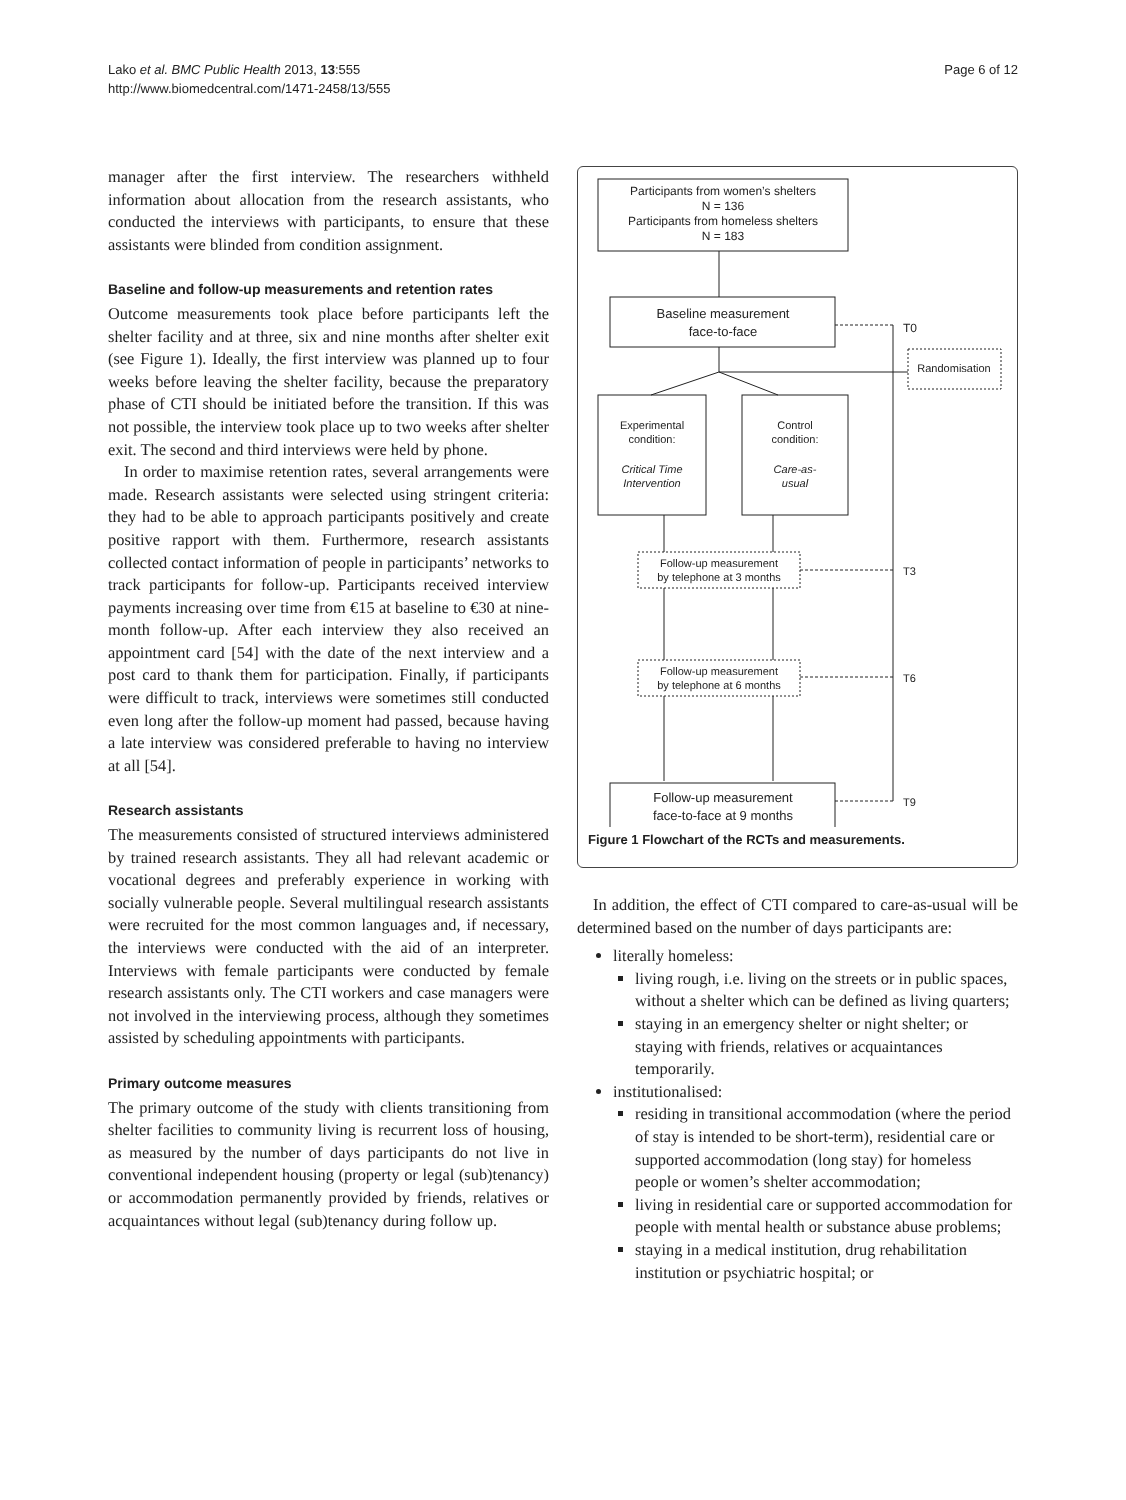Lako et al. BMC Public Health 2013, 13:555
http://www.biomedcentral.com/1471-2458/13/555
Page 6 of 12
manager after the first interview. The researchers withheld information about allocation from the research assistants, who conducted the interviews with participants, to ensure that these assistants were blinded from condition assignment.
Baseline and follow-up measurements and retention rates
Outcome measurements took place before participants left the shelter facility and at three, six and nine months after shelter exit (see Figure 1). Ideally, the first interview was planned up to four weeks before leaving the shelter facility, because the preparatory phase of CTI should be initiated before the transition. If this was not possible, the interview took place up to two weeks after shelter exit. The second and third interviews were held by phone.
In order to maximise retention rates, several arrangements were made. Research assistants were selected using stringent criteria: they had to be able to approach participants positively and create positive rapport with them. Furthermore, research assistants collected contact information of people in participants’ networks to track participants for follow-up. Participants received interview payments increasing over time from €15 at baseline to €30 at nine-month follow-up. After each interview they also received an appointment card [54] with the date of the next interview and a post card to thank them for participation. Finally, if participants were difficult to track, interviews were sometimes still conducted even long after the follow-up moment had passed, because having a late interview was considered preferable to having no interview at all [54].
Research assistants
The measurements consisted of structured interviews administered by trained research assistants. They all had relevant academic or vocational degrees and preferably experience in working with socially vulnerable people. Several multilingual research assistants were recruited for the most common languages and, if necessary, the interviews were conducted with the aid of an interpreter. Interviews with female participants were conducted by female research assistants only. The CTI workers and case managers were not involved in the interviewing process, although they sometimes assisted by scheduling appointments with participants.
Primary outcome measures
The primary outcome of the study with clients transitioning from shelter facilities to community living is recurrent loss of housing, as measured by the number of days participants do not live in conventional independent housing (property or legal (sub)tenancy) or accommodation permanently provided by friends, relatives or acquaintances without legal (sub)tenancy during follow up.
Participants from women’s shelters
N = 136
Participants from homeless shelters
N = 183
Baseline measurement
face-to-face
T0
Randomisation
Experimental
condition:
Critical Time
Intervention
Control
condition:
Care-as-
usual
Follow-up measurement
by telephone at 3 months
T3
Follow-up measurement
by telephone at 6 months
T6
Follow-up measurement
face-to-face at 9 months
T9
Figure 1 Flowchart of the RCTs and measurements.
In addition, the effect of CTI compared to care-as-usual will be determined based on the number of days participants are:
literally homeless:
living rough, i.e. living on the streets or in public spaces, without a shelter which can be defined as living quarters;
staying in an emergency shelter or night shelter; or staying with friends, relatives or acquaintances temporarily.
institutionalised:
residing in transitional accommodation (where the period of stay is intended to be short-term), residential care or supported accommodation (long stay) for homeless people or women’s shelter accommodation;
living in residential care or supported accommodation for people with mental health or substance abuse problems;
staying in a medical institution, drug rehabilitation institution or psychiatric hospital; or